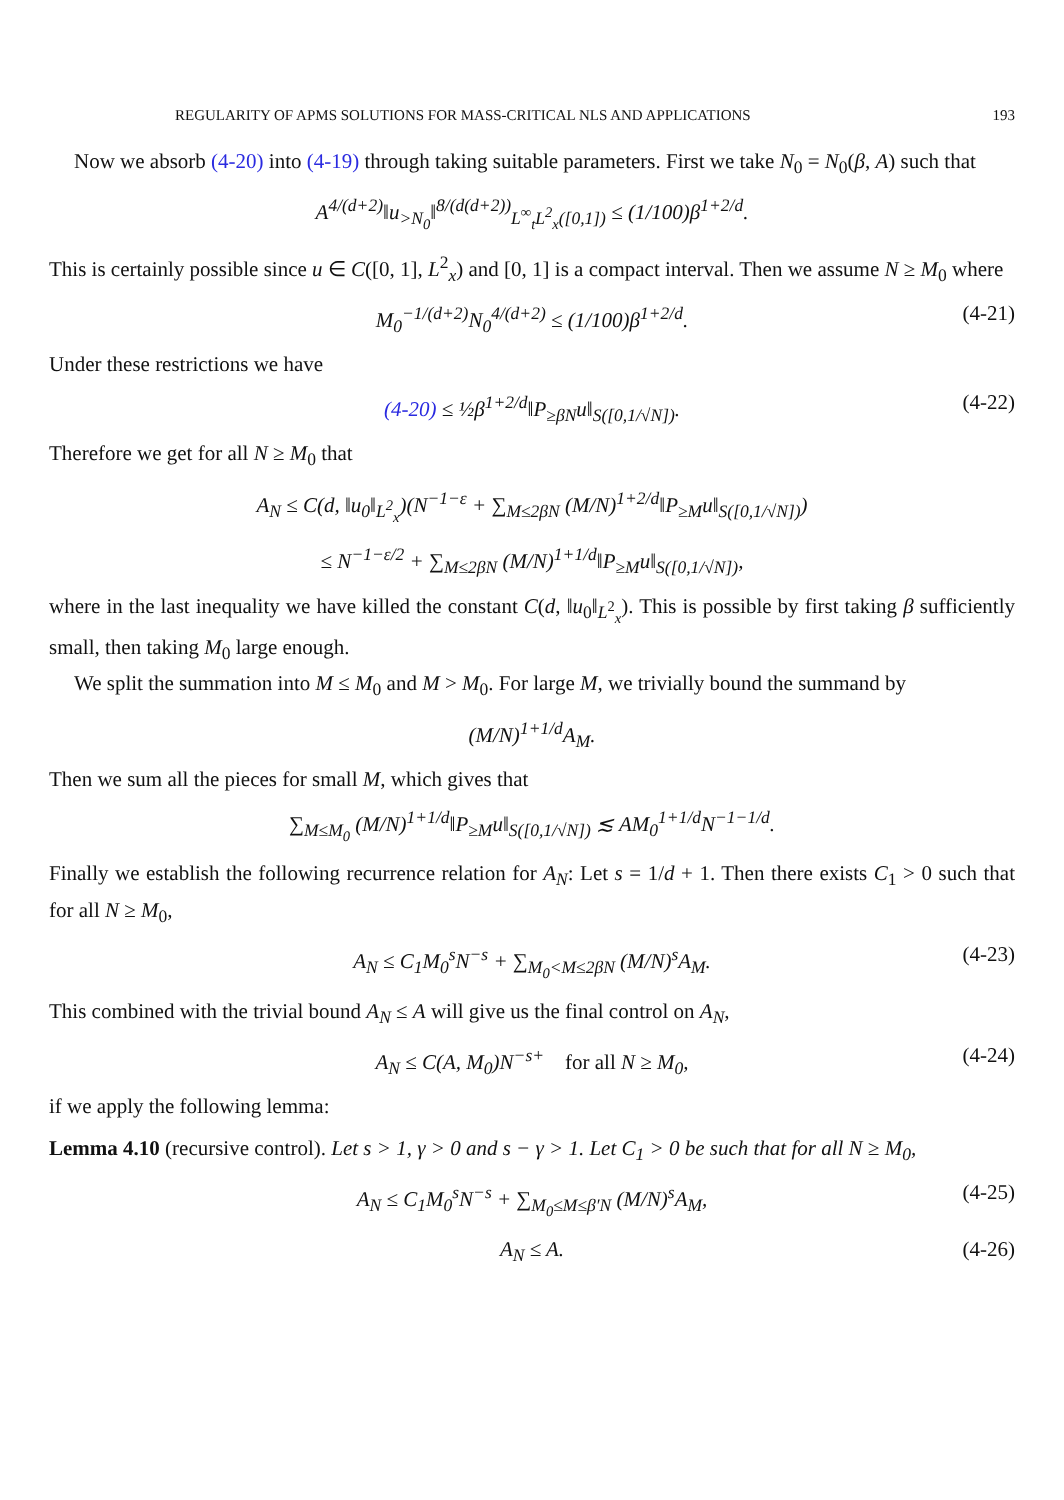REGULARITY OF APMS SOLUTIONS FOR MASS-CRITICAL NLS AND APPLICATIONS 193
Now we absorb (4-20) into (4-19) through taking suitable parameters. First we take N<sub>0</sub> = N<sub>0</sub>(β, A) such that
A<sup>4/(d+2)</sup>‖u<sub>>N<sub>0</sub></sub>‖<sup>8/(d(d+2))</sup><sub>L<sup>∞</sup><sub>t</sub>L<sup>2</sup><sub>x</sub>([0,1])</sub> ≤ (1/100)β<sup>1+2/d</sup>.
This is certainly possible since u ∈ C([0, 1], L<sup>2</sup><sub>x</sub>) and [0, 1] is a compact interval. Then we assume N ≥ M<sub>0</sub> where
M<sub>0</sub><sup>−1/(d+2)</sup>N<sub>0</sub><sup>4/(d+2)</sup> ≤ (1/100)β<sup>1+2/d</sup>. (4-21)
Under these restrictions we have
(4-20) ≤ ½β<sup>1+2/d</sup>‖P<sub>≥βN</sub>u‖<sub>S([0,1/√N])</sub>. (4-22)
Therefore we get for all N ≥ M<sub>0</sub> that
A<sub>N</sub> ≤ C(d, ‖u<sub>0</sub>‖<sub>L<sup>2</sup><sub>x</sub></sub>)(N<sup>−1−ε</sup> + ∑<sub>M≤2βN</sub> (M/N)<sup>1+2/d</sup>‖P<sub>≥M</sub>u‖<sub>S([0,1/√N])</sub>)
≤ N<sup>−1−ε/2</sup> + ∑<sub>M≤2βN</sub> (M/N)<sup>1+1/d</sup>‖P<sub>≥M</sub>u‖<sub>S([0,1/√N])</sub>,
where in the last inequality we have killed the constant C(d, ‖u<sub>0</sub>‖<sub>L<sup>2</sup><sub>x</sub></sub>). This is possible by first taking β sufficiently small, then taking M<sub>0</sub> large enough.
We split the summation into M ≤ M<sub>0</sub> and M > M<sub>0</sub>. For large M, we trivially bound the summand by
(M/N)<sup>1+1/d</sup>A<sub>M</sub>.
Then we sum all the pieces for small M, which gives that
∑<sub>M≤M<sub>0</sub></sub> (M/N)<sup>1+1/d</sup>‖P<sub>≥M</sub>u‖<sub>S([0,1/√N])</sub> ≲ AM<sub>0</sub><sup>1+1/d</sup>N<sup>−1−1/d</sup>.
Finally we establish the following recurrence relation for A<sub>N</sub>: Let s = 1/d + 1. Then there exists C<sub>1</sub> > 0 such that for all N ≥ M<sub>0</sub>,
A<sub>N</sub> ≤ C<sub>1</sub>M<sub>0</sub><sup>s</sup>N<sup>−s</sup> + ∑<sub>M<sub>0</sub><M≤2βN</sub> (M/N)<sup>s</sup>A<sub>M</sub>. (4-23)
This combined with the trivial bound A<sub>N</sub> ≤ A will give us the final control on A<sub>N</sub>,
A<sub>N</sub> ≤ C(A, M<sub>0</sub>)N<sup>−s+</sup> for all N ≥ M<sub>0</sub>, (4-24)
if we apply the following lemma:
Lemma 4.10 (recursive control). Let s > 1, γ > 0 and s − γ > 1. Let C<sub>1</sub> > 0 be such that for all N ≥ M<sub>0</sub>,
A<sub>N</sub> ≤ C<sub>1</sub>M<sub>0</sub><sup>s</sup>N<sup>−s</sup> + ∑<sub>M<sub>0</sub>≤M≤β′N</sub> (M/N)<sup>s</sup>A<sub>M</sub>, (4-25)
A<sub>N</sub> ≤ A. (4-26)